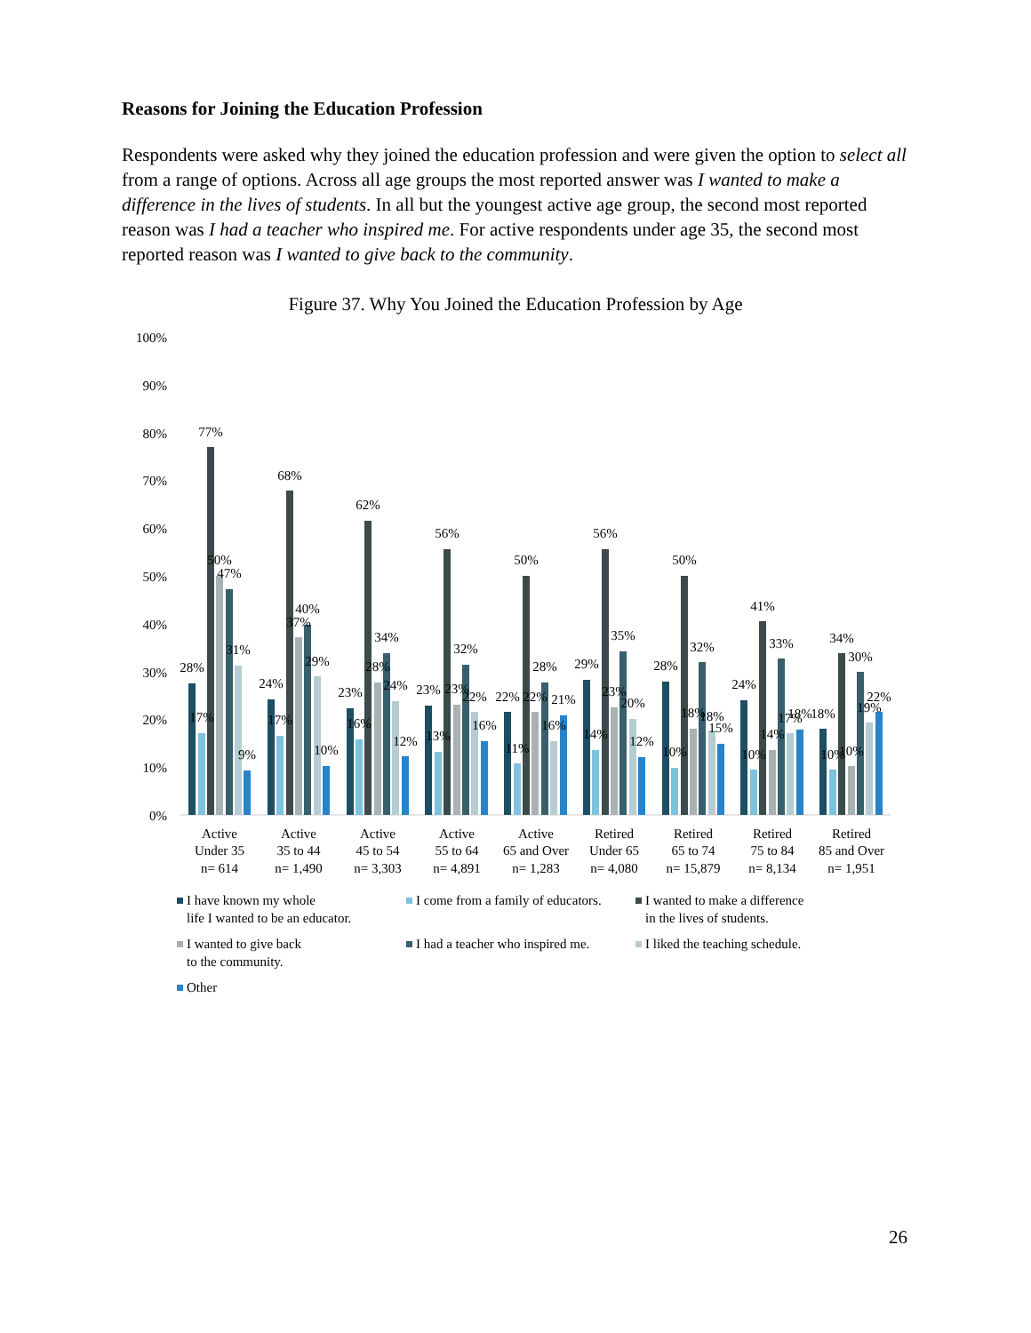Reasons for Joining the Education Profession
Respondents were asked why they joined the education profession and were given the option to select all from a range of options. Across all age groups the most reported answer was I wanted to make a difference in the lives of students. In all but the youngest active age group, the second most reported reason was I had a teacher who inspired me. For active respondents under age 35, the second most reported reason was I wanted to give back to the community.
Figure 37. Why You Joined the Education Profession by Age
100%
90%
80%
70%
60%
50%
40%
30%
20%
10%
0%
Active
Under 35
n= 614
Active
35 to 44
n= 1,490
Active
45 to 54
n= 3,303
Active
55 to 64
n= 4,891
Active
65 and Over
n= 1,283
Retired
Under 65
n= 4,080
Retired
65 to 74
n= 15,879
Retired
75 to 84
n= 8,134
Retired
85 and Over
n= 1,951
28%
17%
77%
50%
47%
31%
9%
24%
17%
68%
37%
40%
29%
10%
23%
16%
62%
28%
34%
24%
12%
23%
13%
56%
23%
32%
22%
16%
22%
11%
50%
22%
28%
16%
21%
29%
14%
56%
23%
35%
20%
12%
28%
10%
50%
18%
32%
18%
15%
24%
10%
41%
14%
33%
17%
18%
18%
10%
34%
10%
30%
19%
22%
I have known my whole
life I wanted to be an educator.
I come from a family of educators.
I wanted to make a difference
in the lives of students.
I wanted to give back
to the community.
I had a teacher who inspired me.
I liked the teaching schedule.
Other
26